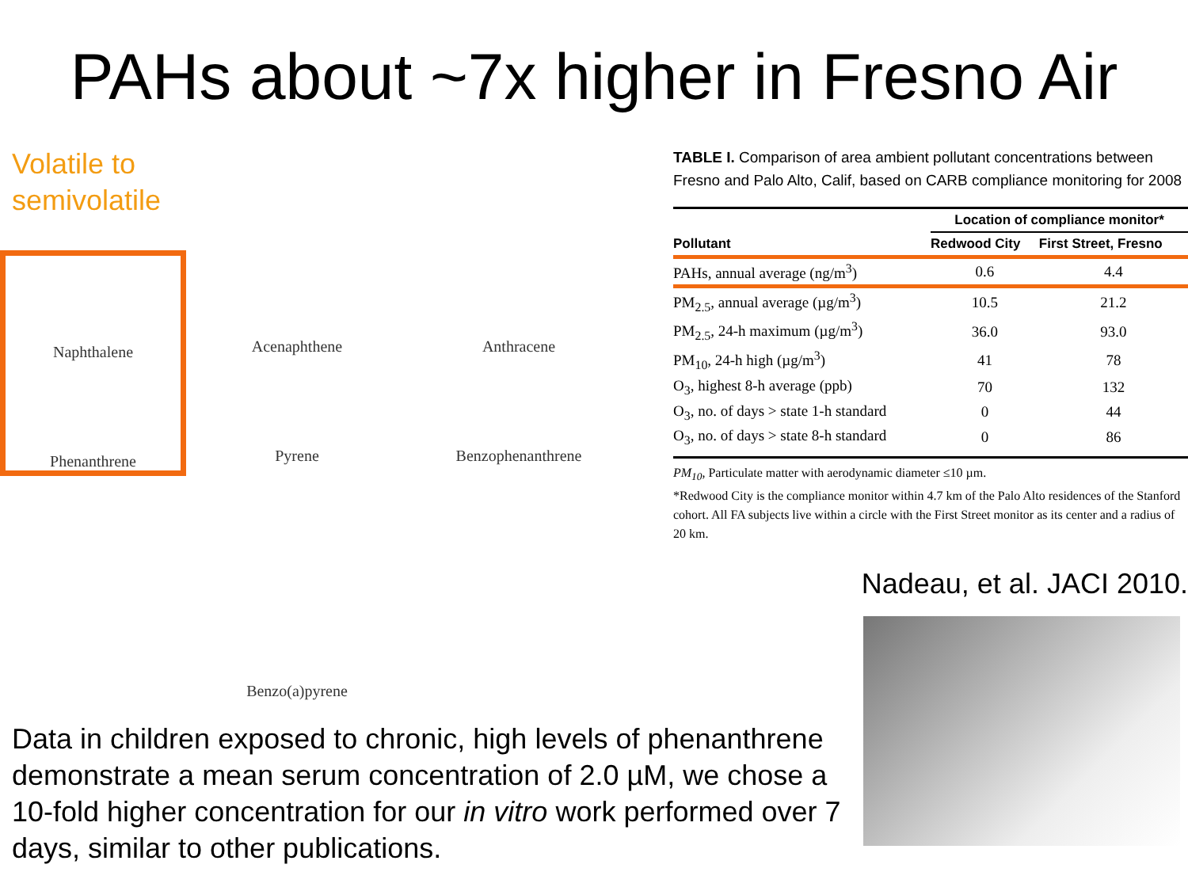PAHs about ~7x higher in Fresno Air
Volatile to
semivolatile
Naphthalene
Phenanthrene
Acenaphthene
Pyrene
Anthracene
Benzophenanthrene
Benzo(a)pyrene
TABLE I. Comparison of area ambient pollutant concentrations between Fresno and Palo Alto, Calif, based on CARB compliance monitoring for 2008
| | Location of compliance monitor* | |
| --- | --- | --- |
| Pollutant | Redwood City | First Street, Fresno |
| PAHs, annual average (ng/m<sup>3</sup>) | 0.6 | 4.4 |
| PM<sub>2.5</sub>, annual average (µg/m<sup>3</sup>) | 10.5 | 21.2 |
| PM<sub>2.5</sub>, 24-h maximum (µg/m<sup>3</sup>) | 36.0 | 93.0 |
| PM<sub>10</sub>, 24-h high (µg/m<sup>3</sup>) | 41 | 78 |
| O<sub>3</sub>, highest 8-h average (ppb) | 70 | 132 |
| O<sub>3</sub>, no. of days > state 1-h standard | 0 | 44 |
| O<sub>3</sub>, no. of days > state 8-h standard | 0 | 86 |
PM<sub>10</sub>, Particulate matter with aerodynamic diameter ≤10 µm.
*Redwood City is the compliance monitor within 4.7 km of the Palo Alto residences of the Stanford cohort. All FA subjects live within a circle with the First Street monitor as its center and a radius of 20 km.
Nadeau, et al. JACI 2010.
Data in children exposed to chronic, high levels of phenanthrene demonstrate a mean serum concentration of 2.0 µM, we chose a 10-fold higher concentration for our in vitro work performed over 7 days, similar to other publications.